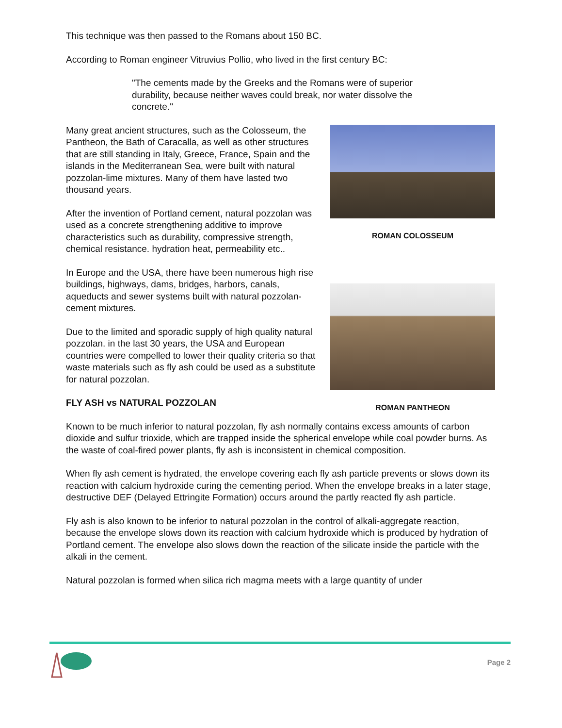This technique was then passed to the Romans about 150 BC.
According to Roman engineer Vitruvius Pollio, who lived in the first century BC:
"The cements made by the Greeks and the Romans were of superior durability, because neither waves could break, nor water dissolve the concrete."
Many great ancient structures, such as the Colosseum, the Pantheon, the Bath of Caracalla, as well as other structures that are still standing in Italy, Greece, France, Spain and the islands in the Mediterranean Sea, were built with natural pozzolan-lime mixtures. Many of them have lasted two thousand years.
After the invention of Portland cement, natural pozzolan was used as a concrete strengthening additive to improve characteristics such as durability, compressive strength, chemical resistance. hydration heat, permeability etc..
In Europe and the USA, there have been numerous high rise buildings, highways, dams, bridges, harbors, canals, aqueducts and sewer systems built with natural pozzolan-cement mixtures.
Due to the limited and sporadic supply of high quality natural pozzolan. in the last 30 years, the USA and European countries were compelled to lower their quality criteria so that waste materials such as fly ash could be used as a substitute for natural pozzolan.
FLY ASH vs NATURAL POZZOLAN
ROMAN COLOSSEUM
ROMAN PANTHEON
Known to be much inferior to natural pozzolan, fly ash normally contains excess amounts of carbon dioxide and sulfur trioxide, which are trapped inside the spherical envelope while coal powder burns. As the waste of coal-fired power plants, fly ash is inconsistent in chemical composition.
When fly ash cement is hydrated, the envelope covering each fly ash particle prevents or slows down its reaction with calcium hydroxide curing the cementing period. When the envelope breaks in a later stage, destructive DEF (Delayed Ettringite Formation) occurs around the partly reacted fly ash particle.
Fly ash is also known to be inferior to natural pozzolan in the control of alkali-aggregate reaction, because the envelope slows down its reaction with calcium hydroxide which is produced by hydration of Portland cement. The envelope also slows down the reaction of the silicate inside the particle with the alkali in the cement.
Natural pozzolan is formed when silica rich magma meets with a large quantity of under
Page 2